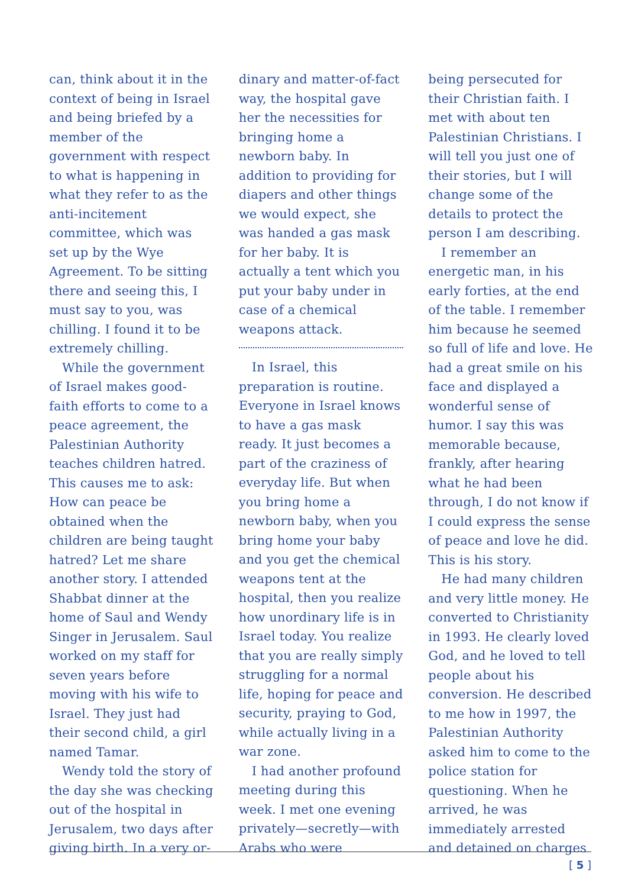can, think about it in the context of being in Israel and being briefed by a member of the government with respect to what is happening in what they refer to as the anti-incitement committee, which was set up by the Wye Agreement. To be sitting there and seeing this, I must say to you, was chilling. I found it to be extremely chilling.
While the government of Israel makes good-faith efforts to come to a peace agreement, the Palestinian Authority teaches children hatred. This causes me to ask: How can peace be obtained when the children are being taught hatred? Let me share another story. I attended Shabbat dinner at the home of Saul and Wendy Singer in Jerusalem. Saul worked on my staff for seven years before moving with his wife to Israel. They just had their second child, a girl named Tamar.
Wendy told the story of the day she was checking out of the hospital in Jerusalem, two days after giving birth. In a very or-
dinary and matter-of-fact way, the hospital gave her the necessities for bringing home a newborn baby. In addition to providing for diapers and other things we would expect, she was handed a gas mask for her baby. It is actually a tent which you put your baby under in case of a chemical weapons attack.
In Israel, this preparation is routine. Everyone in Israel knows to have a gas mask ready. It just becomes a part of the craziness of everyday life. But when you bring home a newborn baby, when you bring home your baby and you get the chemical weapons tent at the hospital, then you realize how unordinary life is in Israel today. You realize that you are really simply struggling for a normal life, hoping for peace and security, praying to God, while actually living in a war zone.
I had another profound meeting during this week. I met one evening privately—secretly—with Arabs who were
being persecuted for their Christian faith. I met with about ten Palestinian Christians. I will tell you just one of their stories, but I will change some of the details to protect the person I am describing.
I remember an energetic man, in his early forties, at the end of the table. I remember him because he seemed so full of life and love. He had a great smile on his face and displayed a wonderful sense of humor. I say this was memorable because, frankly, after hearing what he had been through, I do not know if I could express the sense of peace and love he did. This is his story.
He had many children and very little money. He converted to Christianity in 1993. He clearly loved God, and he loved to tell people about his conversion. He described to me how in 1997, the Palestinian Authority asked him to come to the police station for questioning. When he arrived, he was immediately arrested and detained on charges
[ 5 ]